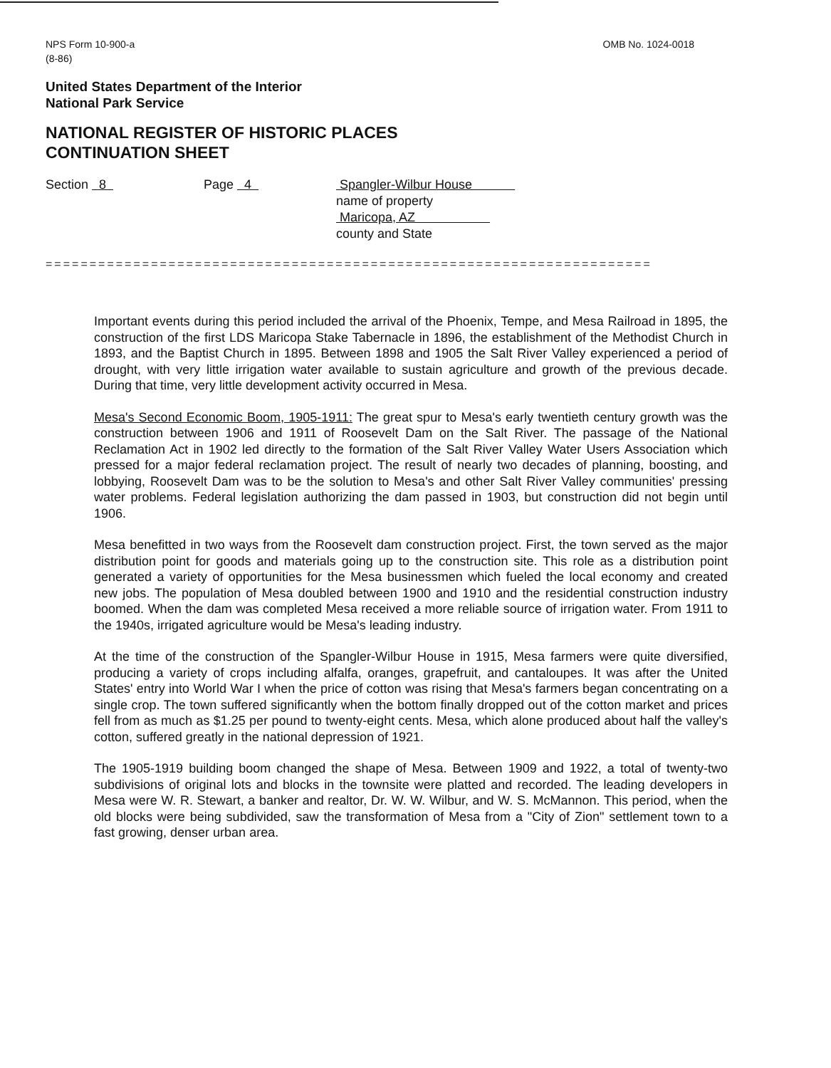NPS Form 10-900-a
(8-86)
OMB No. 1024-0018
United States Department of the Interior
National Park Service
NATIONAL REGISTER OF HISTORIC PLACES
CONTINUATION SHEET
Section 8 Page 4 Spangler-Wilbur House
name of property
Maricopa, AZ
county and State
=====================================================================
Important events during this period included the arrival of the Phoenix, Tempe, and Mesa Railroad in 1895, the construction of the first LDS Maricopa Stake Tabernacle in 1896, the establishment of the Methodist Church in 1893, and the Baptist Church in 1895. Between 1898 and 1905 the Salt River Valley experienced a period of drought, with very little irrigation water available to sustain agriculture and growth of the previous decade. During that time, very little development activity occurred in Mesa.
Mesa's Second Economic Boom, 1905-1911: The great spur to Mesa's early twentieth century growth was the construction between 1906 and 1911 of Roosevelt Dam on the Salt River. The passage of the National Reclamation Act in 1902 led directly to the formation of the Salt River Valley Water Users Association which pressed for a major federal reclamation project. The result of nearly two decades of planning, boosting, and lobbying, Roosevelt Dam was to be the solution to Mesa's and other Salt River Valley communities' pressing water problems. Federal legislation authorizing the dam passed in 1903, but construction did not begin until 1906.
Mesa benefitted in two ways from the Roosevelt dam construction project. First, the town served as the major distribution point for goods and materials going up to the construction site. This role as a distribution point generated a variety of opportunities for the Mesa businessmen which fueled the local economy and created new jobs. The population of Mesa doubled between 1900 and 1910 and the residential construction industry boomed. When the dam was completed Mesa received a more reliable source of irrigation water. From 1911 to the 1940s, irrigated agriculture would be Mesa's leading industry.
At the time of the construction of the Spangler-Wilbur House in 1915, Mesa farmers were quite diversified, producing a variety of crops including alfalfa, oranges, grapefruit, and cantaloupes. It was after the United States' entry into World War I when the price of cotton was rising that Mesa's farmers began concentrating on a single crop. The town suffered significantly when the bottom finally dropped out of the cotton market and prices fell from as much as $1.25 per pound to twenty-eight cents. Mesa, which alone produced about half the valley's cotton, suffered greatly in the national depression of 1921.
The 1905-1919 building boom changed the shape of Mesa. Between 1909 and 1922, a total of twenty-two subdivisions of original lots and blocks in the townsite were platted and recorded. The leading developers in Mesa were W. R. Stewart, a banker and realtor, Dr. W. W. Wilbur, and W. S. McMannon. This period, when the old blocks were being subdivided, saw the transformation of Mesa from a "City of Zion" settlement town to a fast growing, denser urban area.